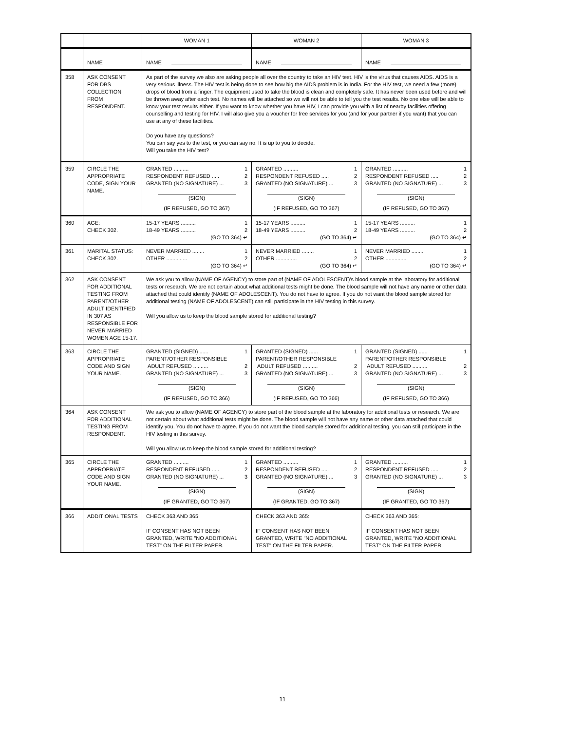| | | WOMAN 1 | WOMAN 2 | WOMAN 3 |
| | NAME | NAME | NAME | NAME |
| 358 | ASK CONSENT FOR DBS COLLECTION FROM RESPONDENT. | As part of the survey we also are asking people all over the country to take an HIV test. HIV is the virus that causes AIDS. AIDS is a very serious illness. The HIV test is being done to see how big the AIDS problem is in India. For the HIV test, we need a few (more) drops of blood from a finger. The equipment used to take the blood is clean and completely safe. It has never been used before and will be thrown away after each test. No names will be attached so we will not be able to tell you the test results. No one else will be able to know your test results either. If you want to know whether you have HIV, I can provide you with a list of nearby facilities offering counselling and testing for HIV. I will also give you a voucher for free services for you (and for your partner if you want) that you can use at any of these facilities. Do you have any questions? You can say yes to the test, or you can say no. It is up to you to decide. Will you take the HIV test? | | |
| 359 | CIRCLE THE APPROPRIATE CODE, SIGN YOUR NAME. | GRANTED .......... 1 RESPONDENT REFUSED ..... 2 GRANTED (NO SIGNATURE) ... 3 (SIGN) (IF REFUSED, GO TO 367) | GRANTED .......... 1 RESPONDENT REFUSED ..... 2 GRANTED (NO SIGNATURE) ... 3 (SIGN) (IF REFUSED, GO TO 367) | GRANTED .......... 1 RESPONDENT REFUSED ..... 2 GRANTED (NO SIGNATURE) ... 3 (SIGN) (IF REFUSED, GO TO 367) |
| 360 | AGE: CHECK 302. | 15-17 YEARS .......... 1 18-49 YEARS .......... 2 (GO TO 364) ↵ | 15-17 YEARS .......... 1 18-49 YEARS .......... 2 (GO TO 364) ↵ | 15-17 YEARS .......... 1 18-49 YEARS .......... 2 (GO TO 364) ↵ |
| 361 | MARITAL STATUS: CHECK 302. | NEVER MARRIED ........ 1 OTHER .............. 2 (GO TO 364) ↵ | NEVER MARRIED ........ 1 OTHER .............. 2 (GO TO 364) ↵ | NEVER MARRIED ........ 1 OTHER .............. 2 (GO TO 364) ↵ |
| 362 | ASK CONSENT FOR ADDITIONAL TESTING FROM PARENT/OTHER ADULT IDENTIFIED IN 307 AS RESPONSIBLE FOR NEVER MARRIED WOMEN AGE 15-17. | We ask you to allow (NAME OF AGENCY) to store part of (NAME OF ADOLESCENT)'s blood sample at the laboratory for additional tests or research. We are not certain about what additional tests might be done. The blood sample will not have any name or other data attached that could identify (NAME OF ADOLESCENT). You do not have to agree. If you do not want the blood sample stored for additional testing (NAME OF ADOLESCENT) can still participate in the HIV testing in this survey. Will you allow us to keep the blood sample stored for additional testing? | | |
| 363 | CIRCLE THE APPROPRIATE CODE AND SIGN YOUR NAME. | GRANTED (SIGNED) ...... 1 PARENT/OTHER RESPONSIBLE ADULT REFUSED .......... 2 GRANTED (NO SIGNATURE) ... 3 (SIGN) (IF REFUSED, GO TO 366) | GRANTED (SIGNED) ...... 1 PARENT/OTHER RESPONSIBLE ADULT REFUSED .......... 2 GRANTED (NO SIGNATURE) ... 3 (SIGN) (IF REFUSED, GO TO 366) | GRANTED (SIGNED) ...... 1 PARENT/OTHER RESPONSIBLE ADULT REFUSED .......... 2 GRANTED (NO SIGNATURE) ... 3 (SIGN) (IF REFUSED, GO TO 366) |
| 364 | ASK CONSENT FOR ADDITIONAL TESTING FROM RESPONDENT. | We ask you to allow (NAME OF AGENCY) to store part of the blood sample at the laboratory for additional tests or research. We are not certain about what additional tests might be done. The blood sample will not have any name or other data attached that could identify you. You do not have to agree. If you do not want the blood sample stored for additional testing, you can still participate in the HIV testing in this survey. Will you allow us to keep the blood sample stored for additional testing? | | |
| 365 | CIRCLE THE APPROPRIATE CODE AND SIGN YOUR NAME. | GRANTED .......... 1 RESPONDENT REFUSED ..... 2 GRANTED (NO SIGNATURE) ... 3 (SIGN) (IF GRANTED, GO TO 367) | GRANTED .......... 1 RESPONDENT REFUSED ..... 2 GRANTED (NO SIGNATURE) ... 3 (SIGN) (IF GRANTED, GO TO 367) | GRANTED .......... 1 RESPONDENT REFUSED ..... 2 GRANTED (NO SIGNATURE) ... 3 (SIGN) (IF GRANTED, GO TO 367) |
| 366 | ADDITIONAL TESTS | CHECK 363 AND 365: IF CONSENT HAS NOT BEEN GRANTED, WRITE "NO ADDITIONAL TEST" ON THE FILTER PAPER. | CHECK 363 AND 365: IF CONSENT HAS NOT BEEN GRANTED, WRITE "NO ADDITIONAL TEST" ON THE FILTER PAPER. | CHECK 363 AND 365: IF CONSENT HAS NOT BEEN GRANTED, WRITE "NO ADDITIONAL TEST" ON THE FILTER PAPER. |
11